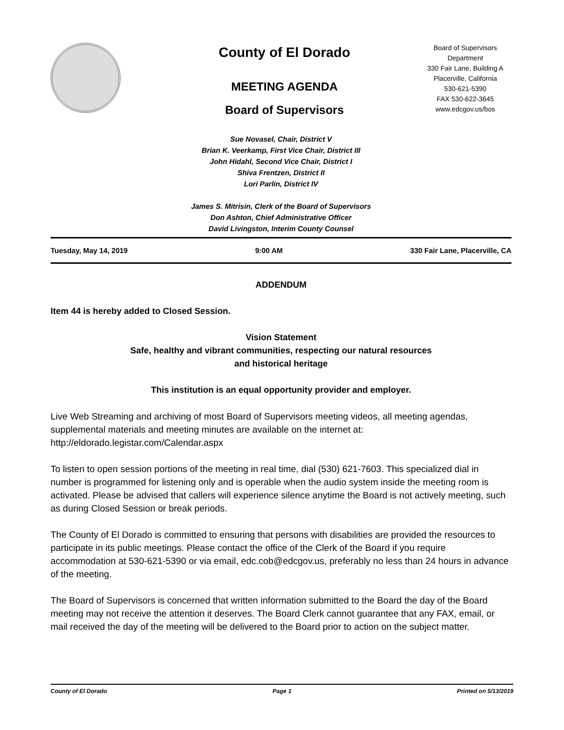County of El Dorado
MEETING AGENDA
Board of Supervisors
Board of Supervisors
Department
330 Fair Lane, Building A
Placerville, California
530-621-5390
FAX 530-622-3645
www.edcgov.us/bos
Sue Novasel, Chair, District V
Brian K. Veerkamp, First Vice Chair, District III
John Hidahl, Second Vice Chair, District I
Shiva Frentzen, District II
Lori Parlin, District IV
James S. Mitrisin, Clerk of the Board of Supervisors
Don Ashton, Chief Administrative Officer
David Livingston, Interim County Counsel
Tuesday, May 14, 2019 9:00 AM 330 Fair Lane, Placerville, CA
ADDENDUM
Item 44 is hereby added to Closed Session.
Vision Statement
Safe, healthy and vibrant communities, respecting our natural resources
and historical heritage
This institution is an equal opportunity provider and employer.
Live Web Streaming and archiving of most Board of Supervisors meeting videos, all meeting agendas, supplemental materials and meeting minutes are available on the internet at: http://eldorado.legistar.com/Calendar.aspx
To listen to open session portions of the meeting in real time, dial (530) 621-7603. This specialized dial in number is programmed for listening only and is operable when the audio system inside the meeting room is activated. Please be advised that callers will experience silence anytime the Board is not actively meeting, such as during Closed Session or break periods.
The County of El Dorado is committed to ensuring that persons with disabilities are provided the resources to participate in its public meetings. Please contact the office of the Clerk of the Board if you require accommodation at 530-621-5390 or via email, edc.cob@edcgov.us, preferably no less than 24 hours in advance of the meeting.
The Board of Supervisors is concerned that written information submitted to the Board the day of the Board meeting may not receive the attention it deserves. The Board Clerk cannot guarantee that any FAX, email, or mail received the day of the meeting will be delivered to the Board prior to action on the subject matter.
County of El Dorado Page 1 Printed on 5/13/2019